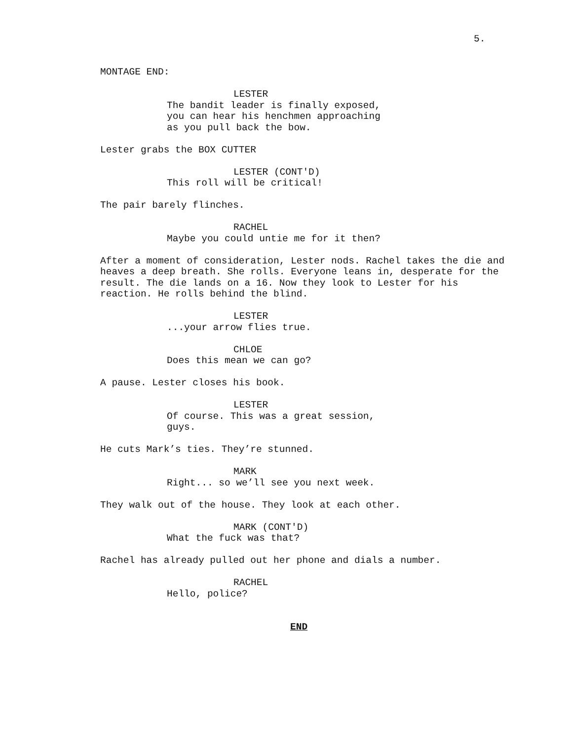5.
MONTAGE END:
LESTER
The bandit leader is finally exposed, you can hear his henchmen approaching as you pull back the bow.
Lester grabs the BOX CUTTER
LESTER (CONT'D)
This roll will be critical!
The pair barely flinches.
RACHEL
Maybe you could untie me for it then?
After a moment of consideration, Lester nods. Rachel takes the die and heaves a deep breath. She rolls. Everyone leans in, desperate for the result. The die lands on a 16. Now they look to Lester for his reaction. He rolls behind the blind.
LESTER
...your arrow flies true.
CHLOE
Does this mean we can go?
A pause. Lester closes his book.
LESTER
Of course. This was a great session, guys.
He cuts Mark’s ties. They’re stunned.
MARK
Right... so we’ll see you next week.
They walk out of the house. They look at each other.
MARK (CONT'D)
What the fuck was that?
Rachel has already pulled out her phone and dials a number.
RACHEL
Hello, police?
END